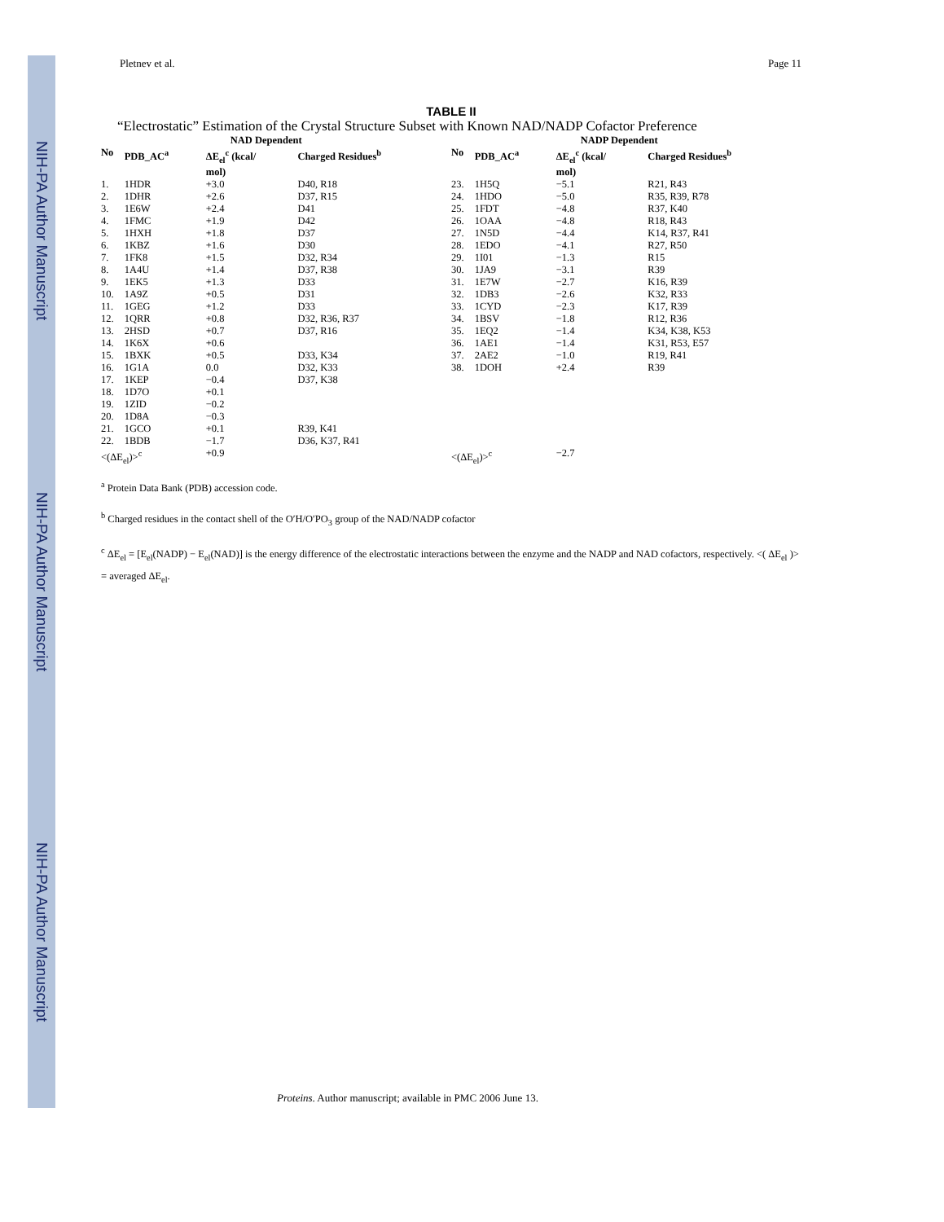NIH-PA Author Manuscript
NIH-PA Author Manuscript
NIH-PA Author Manuscript
Pletnev et al. Page 11
TABLE II
“Electrostatic” Estimation of the Crystal Structure Subset with Known NAD/NADP Cofactor Preference
| | | NAD Dependent | | | | NADP Dependent | |
| --- | --- | --- | --- | --- | --- | --- | --- |
| No | PDB_AC<sup>a</sup> | ΔE<sub>el</sub><sup>c</sup> (kcal/ mol) | Charged Residues<sup>b</sup> | No | PDB_AC<sup>a</sup> | ΔE<sub>el</sub><sup>c</sup> (kcal/ mol) | Charged Residues<sup>b</sup> |
| 1. | 1HDR | +3.0 | D40, R18 | 23. | 1H5Q | −5.1 | R21, R43 |
| 2. | 1DHR | +2.6 | D37, R15 | 24. | 1HDO | −5.0 | R35, R39, R78 |
| 3. | 1E6W | +2.4 | D41 | 25. | 1FDT | −4.8 | R37, K40 |
| 4. | 1FMC | +1.9 | D42 | 26. | 1OAA | −4.8 | R18, R43 |
| 5. | 1HXH | +1.8 | D37 | 27. | 1N5D | −4.4 | K14, R37, R41 |
| 6. | 1KBZ | +1.6 | D30 | 28. | 1EDO | −4.1 | R27, R50 |
| 7. | 1FK8 | +1.5 | D32, R34 | 29. | 1I01 | −1.3 | R15 |
| 8. | 1A4U | +1.4 | D37, R38 | 30. | 1JA9 | −3.1 | R39 |
| 9. | 1EK5 | +1.3 | D33 | 31. | 1E7W | −2.7 | K16, R39 |
| 10. | 1A9Z | +0.5 | D31 | 32. | 1DB3 | −2.6 | K32, R33 |
| 11. | 1GEG | +1.2 | D33 | 33. | 1CYD | −2.3 | K17, R39 |
| 12. | 1QRR | +0.8 | D32, R36, R37 | 34. | 1BSV | −1.8 | R12, R36 |
| 13. | 2HSD | +0.7 | D37, R16 | 35. | 1EQ2 | −1.4 | K34, K38, K53 |
| 14. | 1K6X | +0.6 | | 36. | 1AE1 | −1.4 | K31, R53, E57 |
| 15. | 1BXK | +0.5 | D33, K34 | 37. | 2AE2 | −1.0 | R19, R41 |
| 16. | 1G1A | 0.0 | D32, K33 | 38. | 1DOH | +2.4 | R39 |
| 17. | 1KEP | −0.4 | D37, K38 | | | | |
| 18. | 1D7O | +0.1 | | | | | |
| 19. | 1ZID | −0.2 | | | | | |
| 20. | 1D8A | −0.3 | | | | | |
| 21. | 1GCO | +0.1 | R39, K41 | | | | |
| 22. | 1BDB | −1.7 | D36, K37, R41 | | | | |
| <(ΔE<sub>el</sub>)><sup>c</sup> | | +0.9 | | <(ΔE<sub>el</sub>)><sup>c</sup> | | −2.7 | |
<sup>a</sup> Protein Data Bank (PDB) accession code.
<sup>b</sup> Charged residues in the contact shell of the O′H/O′PO<sub>3</sub> group of the NAD/NADP cofactor
<sup>c</sup> ΔE<sub>el</sub> = [E<sub>el</sub>(NADP) − E<sub>el</sub>(NAD)] is the energy difference of the electrostatic interactions between the enzyme and the NADP and NAD cofactors, respectively. <( ΔE<sub>el</sub> )> = averaged ΔE<sub>el</sub>.
Proteins. Author manuscript; available in PMC 2006 June 13.